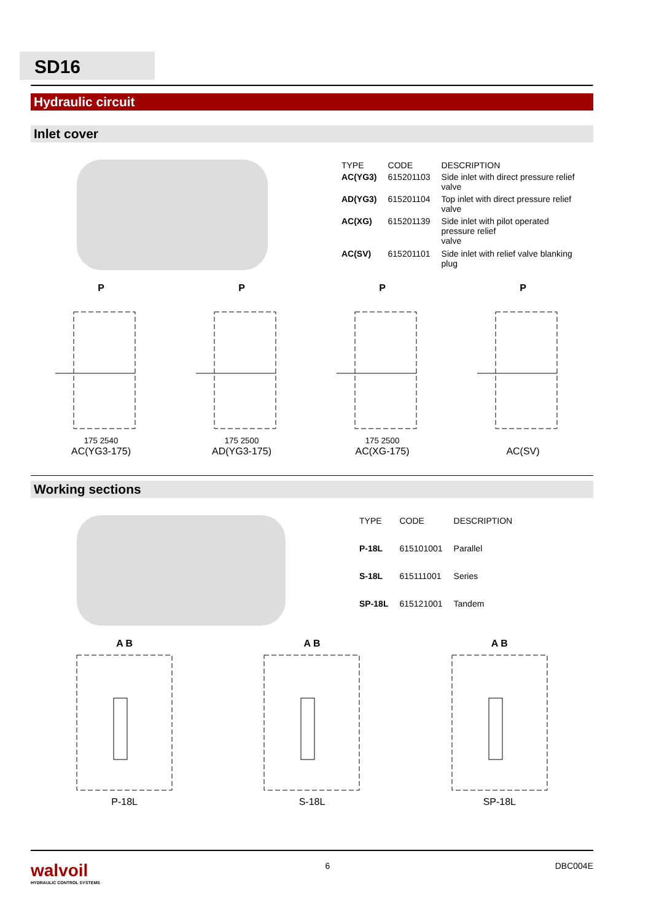SD16
Hydraulic circuit
Inlet cover
| TYPE | CODE | DESCRIPTION |
| AC(YG3) | 615201103 | Side inlet with direct pressure relief valve |
| AD(YG3) | 615201104 | Top inlet with direct pressure relief valve |
| AC(XG) | 615201139 | Side inlet with pilot operated pressure relief valve |
| AC(SV) | 615201101 | Side inlet with relief valve blanking plug |
P175 2540
AC(YG3-175)
P175 2500
AD(YG3-175)
P175 2500
AC(XG-175)
P
AC(SV)
Working sections
| TYPE | CODE | DESCRIPTION |
| P-18L | 615101001 | Parallel |
| S-18L | 615111001 | Series |
| SP-18L | 615121001 | Tandem |
A BP-18L A BS-18L A BSP-18L
walvoil
HYDRAULIC CONTROL SYSTEMS
6 DBC004E